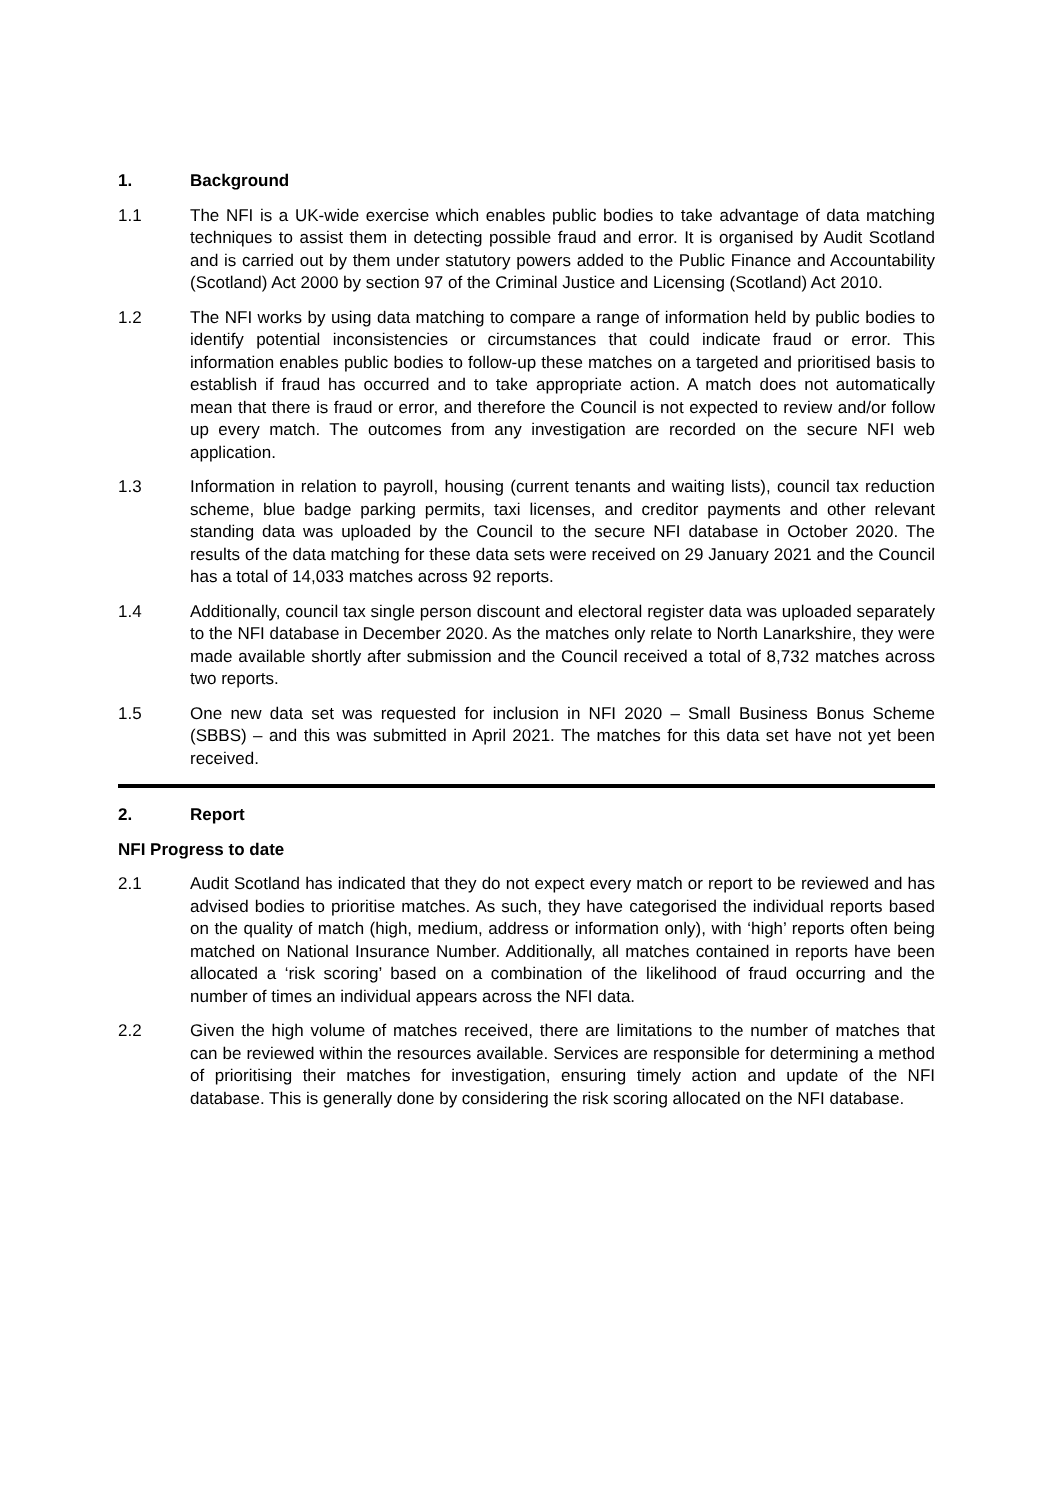1. Background
1.1 The NFI is a UK-wide exercise which enables public bodies to take advantage of data matching techniques to assist them in detecting possible fraud and error. It is organised by Audit Scotland and is carried out by them under statutory powers added to the Public Finance and Accountability (Scotland) Act 2000 by section 97 of the Criminal Justice and Licensing (Scotland) Act 2010.
1.2 The NFI works by using data matching to compare a range of information held by public bodies to identify potential inconsistencies or circumstances that could indicate fraud or error. This information enables public bodies to follow-up these matches on a targeted and prioritised basis to establish if fraud has occurred and to take appropriate action. A match does not automatically mean that there is fraud or error, and therefore the Council is not expected to review and/or follow up every match. The outcomes from any investigation are recorded on the secure NFI web application.
1.3 Information in relation to payroll, housing (current tenants and waiting lists), council tax reduction scheme, blue badge parking permits, taxi licenses, and creditor payments and other relevant standing data was uploaded by the Council to the secure NFI database in October 2020. The results of the data matching for these data sets were received on 29 January 2021 and the Council has a total of 14,033 matches across 92 reports.
1.4 Additionally, council tax single person discount and electoral register data was uploaded separately to the NFI database in December 2020. As the matches only relate to North Lanarkshire, they were made available shortly after submission and the Council received a total of 8,732 matches across two reports.
1.5 One new data set was requested for inclusion in NFI 2020 – Small Business Bonus Scheme (SBBS) – and this was submitted in April 2021. The matches for this data set have not yet been received.
2. Report
NFI Progress to date
2.1 Audit Scotland has indicated that they do not expect every match or report to be reviewed and has advised bodies to prioritise matches. As such, they have categorised the individual reports based on the quality of match (high, medium, address or information only), with ‘high’ reports often being matched on National Insurance Number. Additionally, all matches contained in reports have been allocated a ‘risk scoring’ based on a combination of the likelihood of fraud occurring and the number of times an individual appears across the NFI data.
2.2 Given the high volume of matches received, there are limitations to the number of matches that can be reviewed within the resources available. Services are responsible for determining a method of prioritising their matches for investigation, ensuring timely action and update of the NFI database. This is generally done by considering the risk scoring allocated on the NFI database.